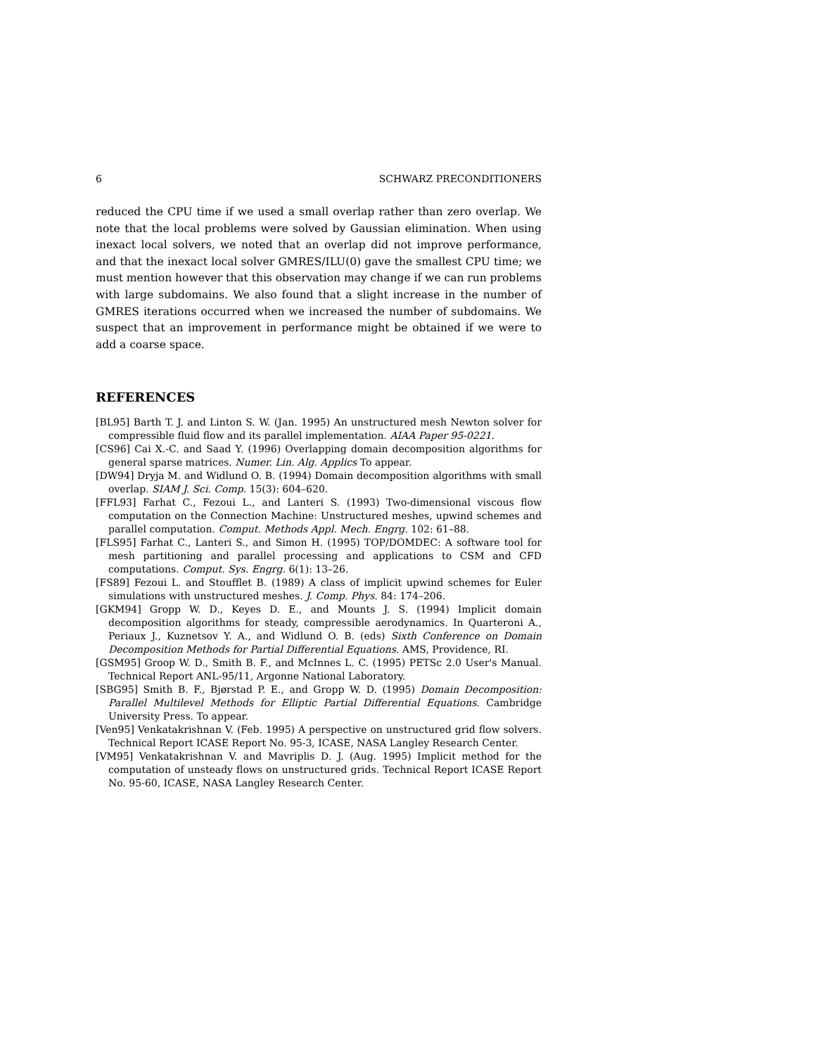6 SCHWARZ PRECONDITIONERS
reduced the CPU time if we used a small overlap rather than zero overlap. We note that the local problems were solved by Gaussian elimination. When using inexact local solvers, we noted that an overlap did not improve performance, and that the inexact local solver GMRES/ILU(0) gave the smallest CPU time; we must mention however that this observation may change if we can run problems with large subdomains. We also found that a slight increase in the number of GMRES iterations occurred when we increased the number of subdomains. We suspect that an improvement in performance might be obtained if we were to add a coarse space.
REFERENCES
[BL95] Barth T. J. and Linton S. W. (Jan. 1995) An unstructured mesh Newton solver for compressible fluid flow and its parallel implementation. AIAA Paper 95-0221.
[CS96] Cai X.-C. and Saad Y. (1996) Overlapping domain decomposition algorithms for general sparse matrices. Numer. Lin. Alg. Applics To appear.
[DW94] Dryja M. and Widlund O. B. (1994) Domain decomposition algorithms with small overlap. SIAM J. Sci. Comp. 15(3): 604–620.
[FFL93] Farhat C., Fezoui L., and Lanteri S. (1993) Two-dimensional viscous flow computation on the Connection Machine: Unstructured meshes, upwind schemes and parallel computation. Comput. Methods Appl. Mech. Engrg. 102: 61–88.
[FLS95] Farhat C., Lanteri S., and Simon H. (1995) TOP/DOMDEC: A software tool for mesh partitioning and parallel processing and applications to CSM and CFD computations. Comput. Sys. Engrg. 6(1): 13–26.
[FS89] Fezoui L. and Stoufflet B. (1989) A class of implicit upwind schemes for Euler simulations with unstructured meshes. J. Comp. Phys. 84: 174–206.
[GKM94] Gropp W. D., Keyes D. E., and Mounts J. S. (1994) Implicit domain decomposition algorithms for steady, compressible aerodynamics. In Quarteroni A., Periaux J., Kuznetsov Y. A., and Widlund O. B. (eds) Sixth Conference on Domain Decomposition Methods for Partial Differential Equations. AMS, Providence, RI.
[GSM95] Groop W. D., Smith B. F., and McInnes L. C. (1995) PETSc 2.0 User's Manual. Technical Report ANL-95/11, Argonne National Laboratory.
[SBG95] Smith B. F., Bjørstad P. E., and Gropp W. D. (1995) Domain Decomposition: Parallel Multilevel Methods for Elliptic Partial Differential Equations. Cambridge University Press. To appear.
[Ven95] Venkatakrishnan V. (Feb. 1995) A perspective on unstructured grid flow solvers. Technical Report ICASE Report No. 95-3, ICASE, NASA Langley Research Center.
[VM95] Venkatakrishnan V. and Mavriplis D. J. (Aug. 1995) Implicit method for the computation of unsteady flows on unstructured grids. Technical Report ICASE Report No. 95-60, ICASE, NASA Langley Research Center.